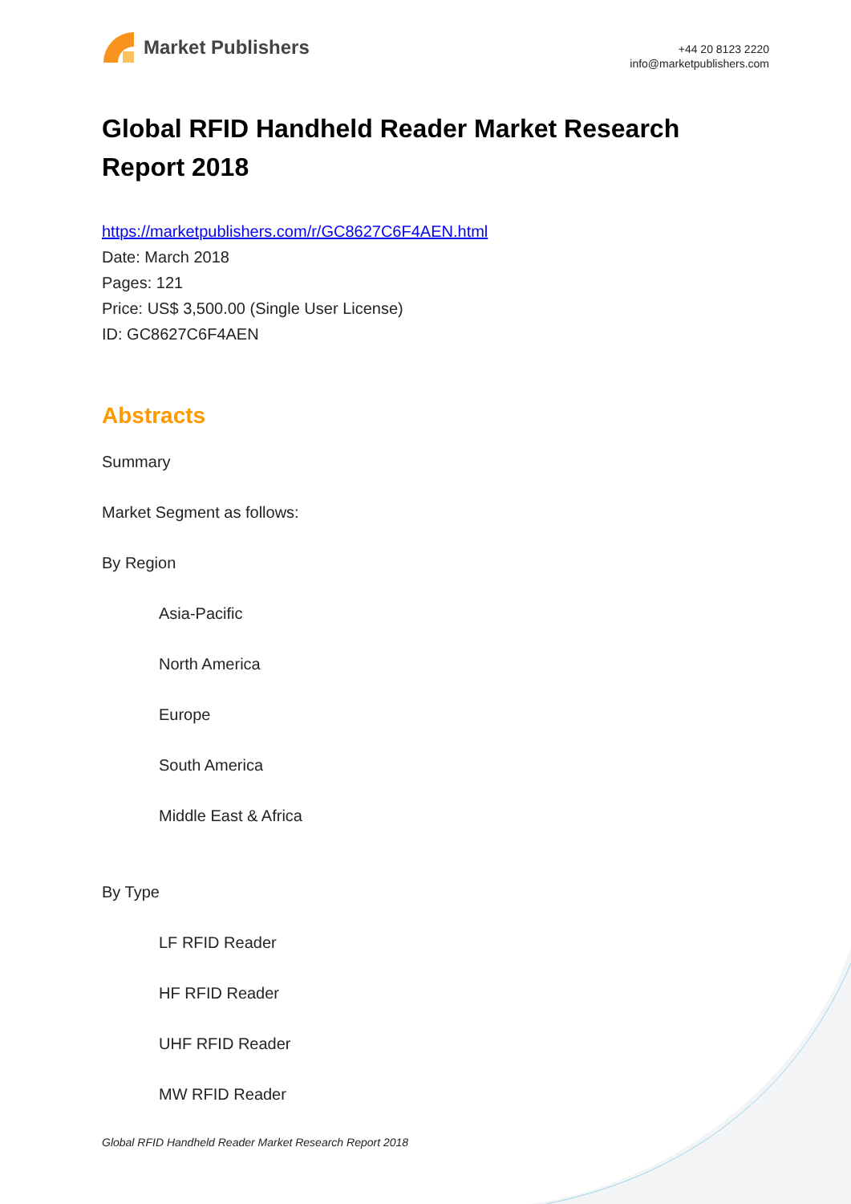Market Publishers
+44 20 8123 2220
info@marketpublishers.com
Global RFID Handheld Reader Market Research Report 2018
https://marketpublishers.com/r/GC8627C6F4AEN.html
Date: March 2018
Pages: 121
Price: US$ 3,500.00 (Single User License)
ID: GC8627C6F4AEN
Abstracts
Summary
Market Segment as follows:
By Region
Asia-Pacific
North America
Europe
South America
Middle East & Africa
By Type
LF RFID Reader
HF RFID Reader
UHF RFID Reader
MW RFID Reader
Global RFID Handheld Reader Market Research Report 2018